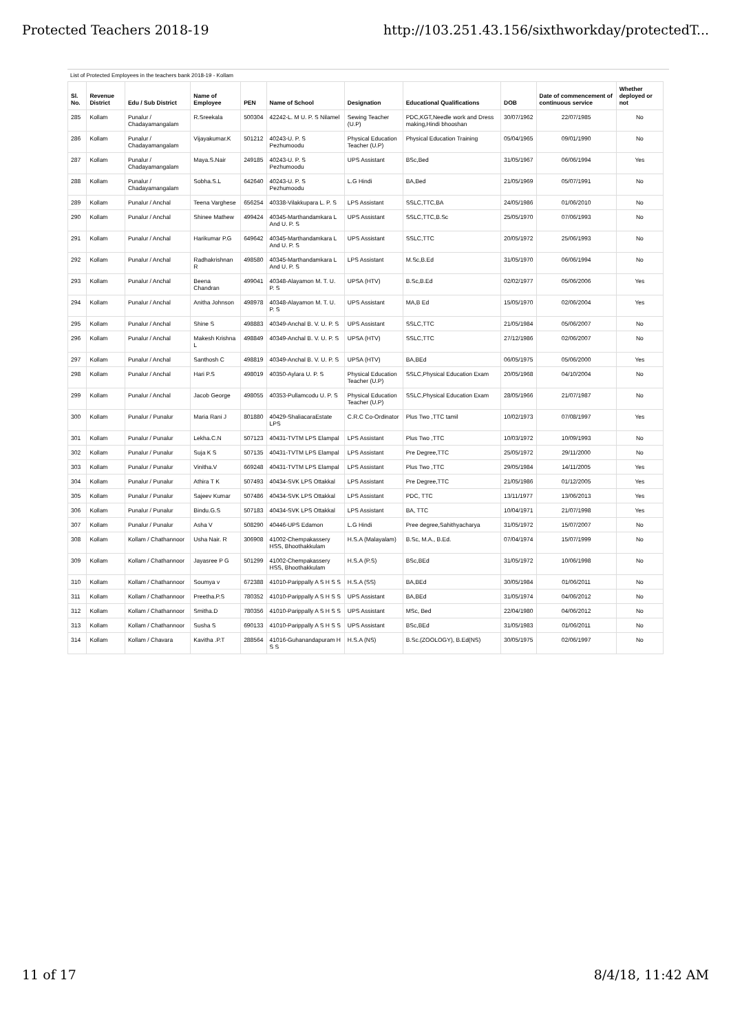Protected Teachers 2018-19 http://103.251.43.156/sixthworkday/protectedT...
List of Protected Employees in the teachers bank 2018-19 - Kollam
| Sl. No. | Revenue District | Edu / Sub District | Name of Employee | PEN | Name of School | Designation | Educational Qualifications | DOB | Date of commencement of continuous service | Whether deployed or not |
| --- | --- | --- | --- | --- | --- | --- | --- | --- | --- | --- |
| 285 | Kollam | Punalur / Chadayamangalam | R.Sreekala | 500304 | 42242-L. M U. P. S Nilamel | Sewing Teacher (U.P) | PDC,KGT,Needle work and Dress making,Hindi bhooshan | 30/07/1962 | 22/07/1985 | No |
| 286 | Kollam | Punalur / Chadayamangalam | Vijayakumar.K | 501212 | 40243-U. P. S Pezhumoodu | Physical Education Teacher (U.P) | Physical Education Training | 05/04/1965 | 09/01/1990 | No |
| 287 | Kollam | Punalur / Chadayamangalam | Maya.S.Nair | 249185 | 40243-U. P. S Pezhumoodu | UPS Assistant | BSc,Bed | 31/05/1967 | 06/06/1994 | Yes |
| 288 | Kollam | Punalur / Chadayamangalam | Sobha.S.L | 642640 | 40243-U. P. S Pezhumoodu | L.G Hindi | BA,Bed | 21/05/1969 | 05/07/1991 | No |
| 289 | Kollam | Punalur / Anchal | Teena Varghese | 656254 | 40338-Vilakkupara L. P. S | LPS Assistant | SSLC,TTC,BA | 24/05/1986 | 01/06/2010 | No |
| 290 | Kollam | Punalur / Anchal | Shinee Mathew | 499424 | 40345-Marthandamkara L And U. P. S | UPS Assistant | SSLC,TTC,B.Sc | 25/05/1970 | 07/06/1993 | No |
| 291 | Kollam | Punalur / Anchal | Harikumar P.G | 649642 | 40345-Marthandamkara L And U. P. S | UPS Assistant | SSLC,TTC | 20/05/1972 | 25/06/1993 | No |
| 292 | Kollam | Punalur / Anchal | Radhakrishnan R | 498580 | 40345-Marthandamkara L And U. P. S | LPS Assistant | M.Sc,B.Ed | 31/05/1970 | 06/06/1994 | No |
| 293 | Kollam | Punalur / Anchal | Beena Chandran | 499041 | 40348-Alayamon M. T. U. P. S | UPSA (HTV) | B.Sc,B.Ed | 02/02/1977 | 05/06/2006 | Yes |
| 294 | Kollam | Punalur / Anchal | Anitha Johnson | 498978 | 40348-Alayamon M. T. U. P. S | UPS Assistant | MA,B Ed | 15/05/1970 | 02/06/2004 | Yes |
| 295 | Kollam | Punalur / Anchal | Shine S | 498883 | 40349-Anchal B. V. U. P. S | UPS Assistant | SSLC,TTC | 21/05/1984 | 05/06/2007 | No |
| 296 | Kollam | Punalur / Anchal | Makesh Krishna L | 498849 | 40349-Anchal B. V. U. P. S | UPSA (HTV) | SSLC,TTC | 27/12/1986 | 02/06/2007 | No |
| 297 | Kollam | Punalur / Anchal | Santhosh C | 498819 | 40349-Anchal B. V. U. P. S | UPSA (HTV) | BA,BEd | 06/05/1975 | 05/06/2000 | Yes |
| 298 | Kollam | Punalur / Anchal | Hari P.S | 498019 | 40350-Aylara U. P. S | Physical Education Teacher (U.P) | SSLC,Physical Education Exam | 20/05/1968 | 04/10/2004 | No |
| 299 | Kollam | Punalur / Anchal | Jacob George | 498055 | 40353-Pullamcodu U. P. S | Physical Education Teacher (U.P) | SSLC,Physical Education Exam | 28/05/1966 | 21/07/1987 | No |
| 300 | Kollam | Punalur / Punalur | Maria Rani J | 801880 | 40429-ShaliacaraEstate LPS | C.R.C Co-Ordinator | Plus Two ,TTC tamil | 10/02/1973 | 07/08/1997 | Yes |
| 301 | Kollam | Punalur / Punalur | Lekha.C.N | 507123 | 40431-TVTM LPS Elampal | LPS Assistant | Plus Two ,TTC | 10/03/1972 | 10/09/1993 | No |
| 302 | Kollam | Punalur / Punalur | Suja K S | 507135 | 40431-TVTM LPS Elampal | LPS Assistant | Pre Degree,TTC | 25/05/1972 | 29/11/2000 | No |
| 303 | Kollam | Punalur / Punalur | Vinitha.V | 669248 | 40431-TVTM LPS Elampal | LPS Assistant | Plus Two ,TTC | 29/05/1984 | 14/11/2005 | Yes |
| 304 | Kollam | Punalur / Punalur | Athira T K | 507493 | 40434-SVK LPS Ottakkal | LPS Assistant | Pre Degree,TTC | 21/05/1986 | 01/12/2005 | Yes |
| 305 | Kollam | Punalur / Punalur | Sajeev Kumar | 507486 | 40434-SVK LPS Ottakkal | LPS Assistant | PDC, TTC | 13/11/1977 | 13/06/2013 | Yes |
| 306 | Kollam | Punalur / Punalur | Bindu.G.S | 507183 | 40434-SVK LPS Ottakkal | LPS Assistant | BA, TTC | 10/04/1971 | 21/07/1998 | Yes |
| 307 | Kollam | Punalur / Punalur | Asha V | 508290 | 40446-UPS Edamon | L.G Hindi | Pree degree,Sahithyacharya | 31/05/1972 | 15/07/2007 | No |
| 308 | Kollam | Kollam / Chathannoor | Usha Nair. R | 306908 | 41002-Chempakassery HSS, Bhoothakkulam | H.S.A (Malayalam) | B.Sc, M.A., B.Ed. | 07/04/1974 | 15/07/1999 | No |
| 309 | Kollam | Kollam / Chathannoor | Jayasree P G | 501299 | 41002-Chempakassery HSS, Bhoothakkulam | H.S.A (P.S) | BSc,BEd | 31/05/1972 | 10/06/1998 | No |
| 310 | Kollam | Kollam / Chathannoor | Soumya v | 672388 | 41010-Parippally A S H S S | H.S.A (SS) | BA,BEd | 30/05/1984 | 01/06/2011 | No |
| 311 | Kollam | Kollam / Chathannoor | Preetha.P.S | 780352 | 41010-Parippally A S H S S | UPS Assistant | BA,BEd | 31/05/1974 | 04/06/2012 | No |
| 312 | Kollam | Kollam / Chathannoor | Smitha.D | 780356 | 41010-Parippally A S H S S | UPS Assistant | MSc, Bed | 22/04/1980 | 04/06/2012 | No |
| 313 | Kollam | Kollam / Chathannoor | Susha S | 690133 | 41010-Parippally A S H S S | UPS Assistant | BSc,BEd | 31/05/1983 | 01/06/2011 | No |
| 314 | Kollam | Kollam / Chavara | Kavitha .P.T | 288564 | 41016-Guhanandapuram H S S | H.S.A (NS) | B.Sc.(ZOOLOGY), B.Ed(NS) | 30/05/1975 | 02/06/1997 | No |
11 of 17 8/4/18, 11:42 AM